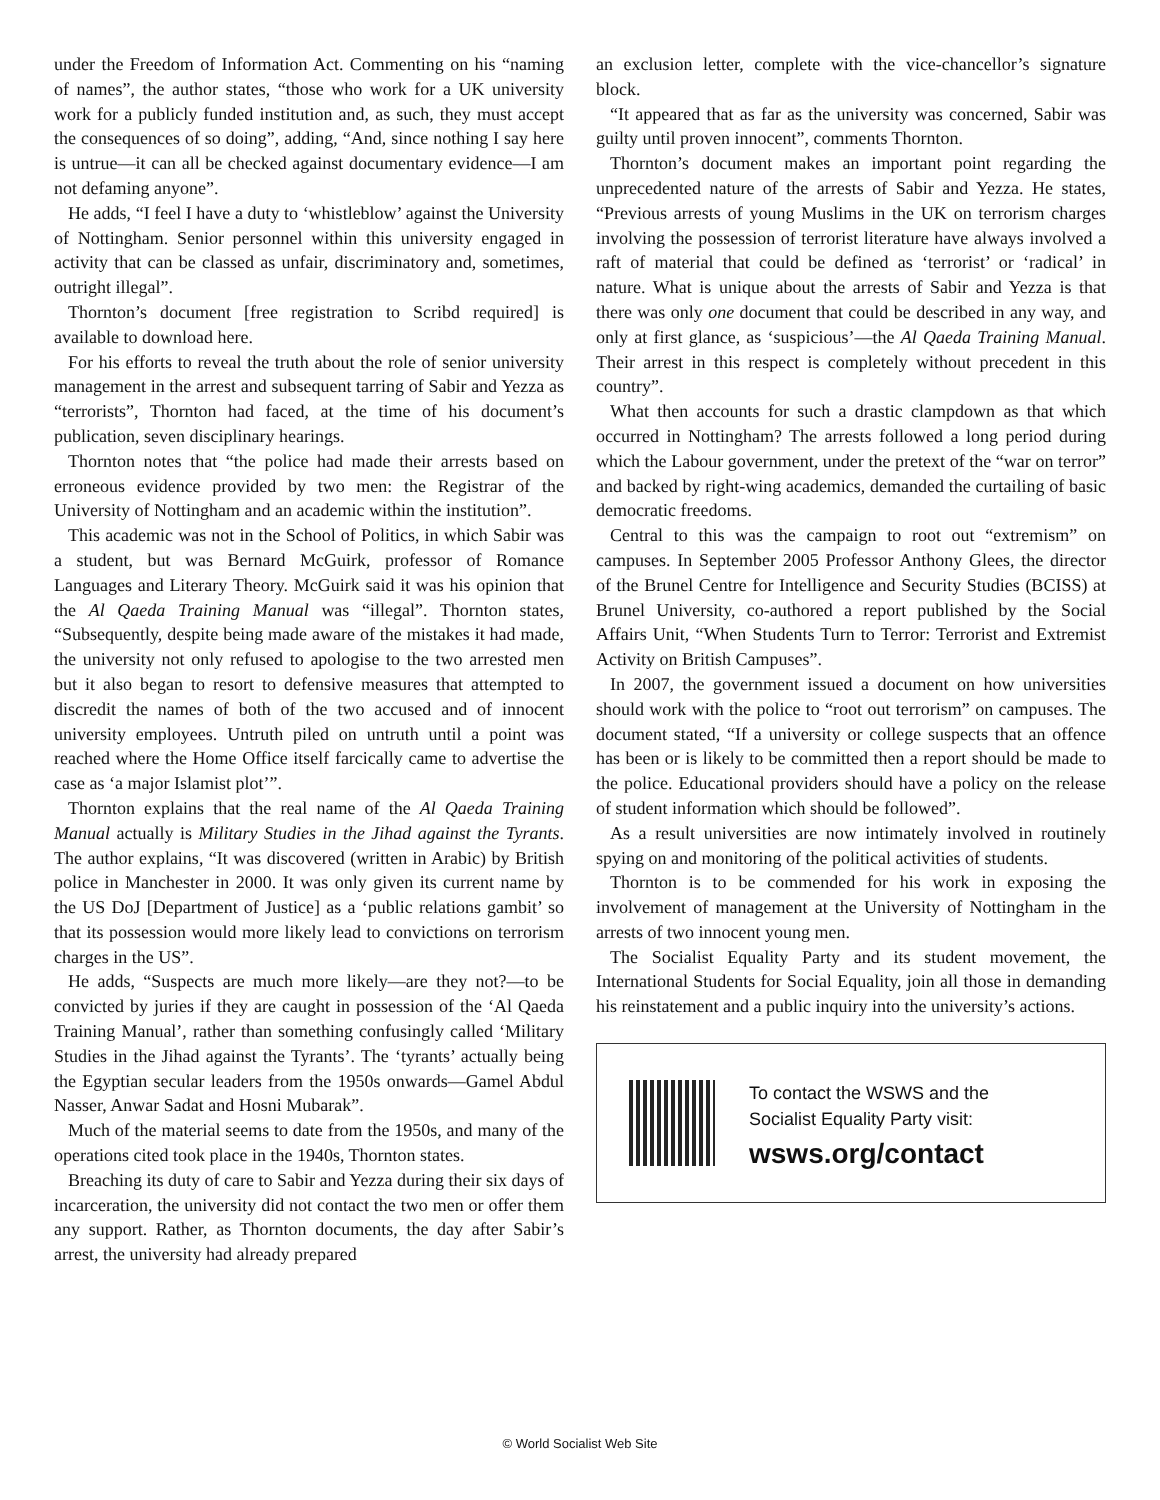under the Freedom of Information Act. Commenting on his “naming of names”, the author states, “those who work for a UK university work for a publicly funded institution and, as such, they must accept the consequences of so doing”, adding, “And, since nothing I say here is untrue—it can all be checked against documentary evidence—I am not defaming anyone”.
He adds, “I feel I have a duty to ‘whistleblow’ against the University of Nottingham. Senior personnel within this university engaged in activity that can be classed as unfair, discriminatory and, sometimes, outright illegal”.
Thornton’s document [free registration to Scribd required] is available to download here.
For his efforts to reveal the truth about the role of senior university management in the arrest and subsequent tarring of Sabir and Yezza as “terrorists”, Thornton had faced, at the time of his document’s publication, seven disciplinary hearings.
Thornton notes that “the police had made their arrests based on erroneous evidence provided by two men: the Registrar of the University of Nottingham and an academic within the institution”.
This academic was not in the School of Politics, in which Sabir was a student, but was Bernard McGuirk, professor of Romance Languages and Literary Theory. McGuirk said it was his opinion that the Al Qaeda Training Manual was “illegal”. Thornton states, “Subsequently, despite being made aware of the mistakes it had made, the university not only refused to apologise to the two arrested men but it also began to resort to defensive measures that attempted to discredit the names of both of the two accused and of innocent university employees. Untruth piled on untruth until a point was reached where the Home Office itself farcically came to advertise the case as ‘a major Islamist plot’”.
Thornton explains that the real name of the Al Qaeda Training Manual actually is Military Studies in the Jihad against the Tyrants. The author explains, “It was discovered (written in Arabic) by British police in Manchester in 2000. It was only given its current name by the US DoJ [Department of Justice] as a ‘public relations gambit’ so that its possession would more likely lead to convictions on terrorism charges in the US”.
He adds, “Suspects are much more likely—are they not?—to be convicted by juries if they are caught in possession of the ‘Al Qaeda Training Manual’, rather than something confusingly called ‘Military Studies in the Jihad against the Tyrants’. The ‘tyrants’ actually being the Egyptian secular leaders from the 1950s onwards—Gamel Abdul Nasser, Anwar Sadat and Hosni Mubarak”.
Much of the material seems to date from the 1950s, and many of the operations cited took place in the 1940s, Thornton states.
Breaching its duty of care to Sabir and Yezza during their six days of incarceration, the university did not contact the two men or offer them any support. Rather, as Thornton documents, the day after Sabir’s arrest, the university had already prepared
an exclusion letter, complete with the vice-chancellor’s signature block.
“It appeared that as far as the university was concerned, Sabir was guilty until proven innocent”, comments Thornton.
Thornton’s document makes an important point regarding the unprecedented nature of the arrests of Sabir and Yezza. He states, “Previous arrests of young Muslims in the UK on terrorism charges involving the possession of terrorist literature have always involved a raft of material that could be defined as ‘terrorist’ or ‘radical’ in nature. What is unique about the arrests of Sabir and Yezza is that there was only one document that could be described in any way, and only at first glance, as ‘suspicious’—the Al Qaeda Training Manual. Their arrest in this respect is completely without precedent in this country”.
What then accounts for such a drastic clampdown as that which occurred in Nottingham? The arrests followed a long period during which the Labour government, under the pretext of the “war on terror” and backed by right-wing academics, demanded the curtailing of basic democratic freedoms.
Central to this was the campaign to root out “extremism” on campuses. In September 2005 Professor Anthony Glees, the director of the Brunel Centre for Intelligence and Security Studies (BCISS) at Brunel University, co-authored a report published by the Social Affairs Unit, “When Students Turn to Terror: Terrorist and Extremist Activity on British Campuses”.
In 2007, the government issued a document on how universities should work with the police to “root out terrorism” on campuses. The document stated, “If a university or college suspects that an offence has been or is likely to be committed then a report should be made to the police. Educational providers should have a policy on the release of student information which should be followed”.
As a result universities are now intimately involved in routinely spying on and monitoring of the political activities of students.
Thornton is to be commended for his work in exposing the involvement of management at the University of Nottingham in the arrests of two innocent young men.
The Socialist Equality Party and its student movement, the International Students for Social Equality, join all those in demanding his reinstatement and a public inquiry into the university’s actions.
To contact the WSWS and the
Socialist Equality Party visit:
wsws.org/contact
© World Socialist Web Site